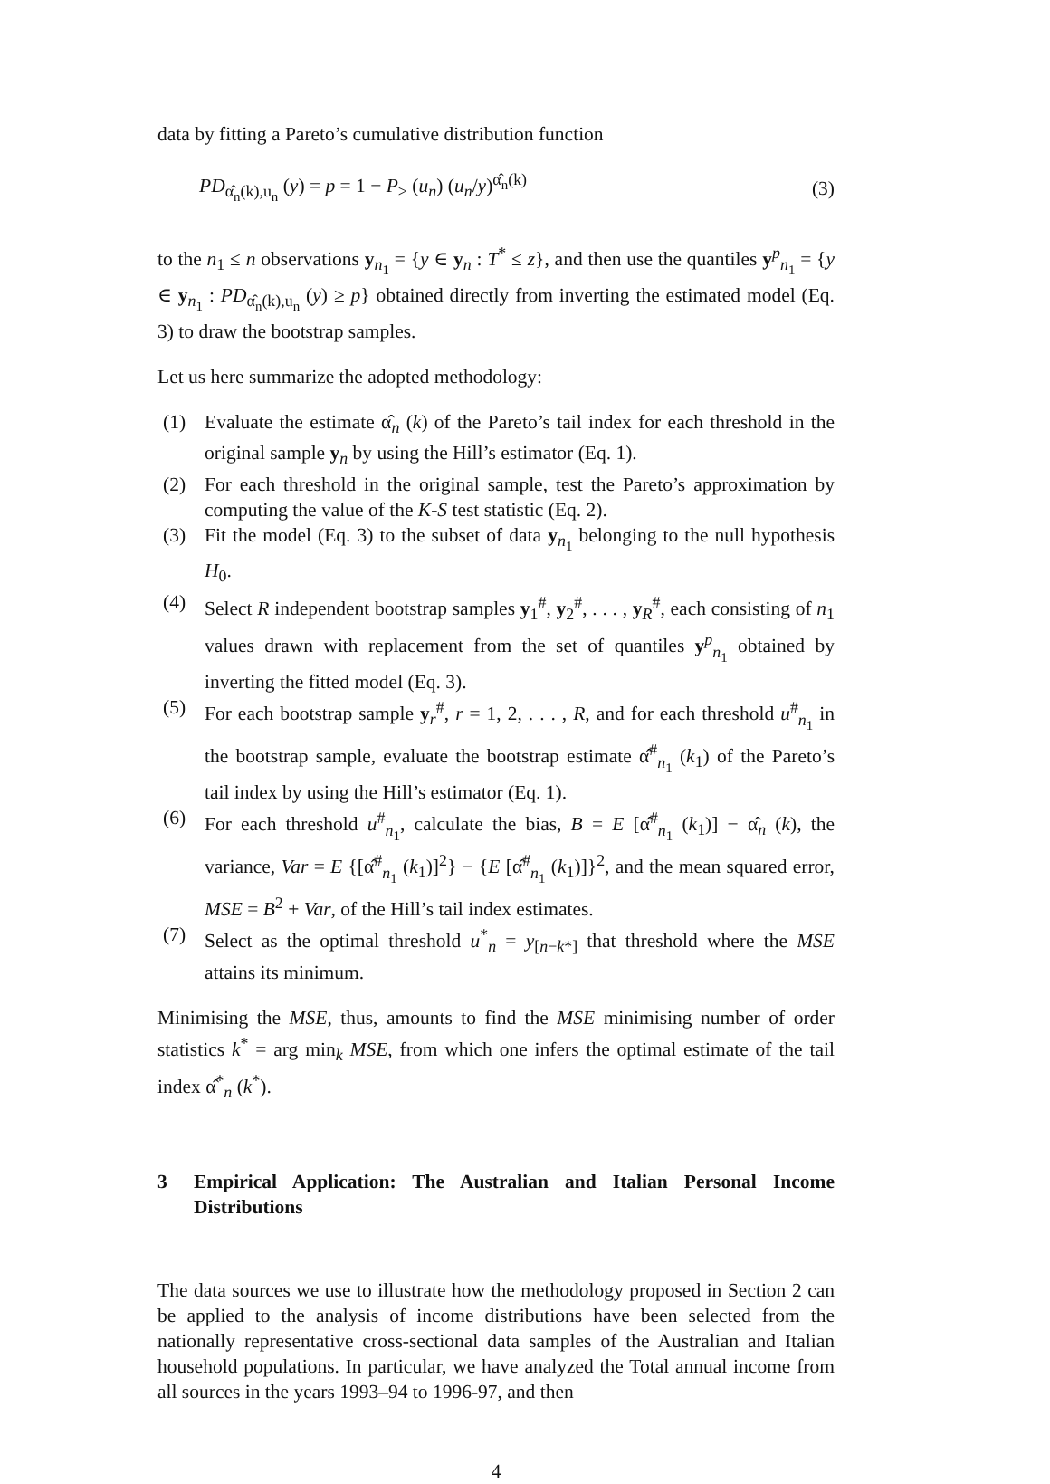data by fitting a Pareto’s cumulative distribution function
PD<sub>α̂<sub>n</sub>(k),u<sub>n</sub></sub> (y) = p = 1 − P<sub>></sub> (u<sub>n</sub>) (u<sub>n</sub>/y)<sup>α̂<sub>n</sub>(k)</sup> (3)
to the n<sub>1</sub> ≤ n observations y<sub>n<sub>1</sub></sub> = {y ∈ y<sub>n</sub> : T<sup>*</sup> ≤ z}, and then use the quantiles y<sup>p</sup><sub>n<sub>1</sub></sub> = {y ∈ y<sub>n<sub>1</sub></sub> : PD<sub>α̂<sub>n</sub>(k),u<sub>n</sub></sub> (y) ≥ p} obtained directly from inverting the estimated model (Eq. 3) to draw the bootstrap samples.
Let us here summarize the adopted methodology:
(1) Evaluate the estimate α̂<sub>n</sub> (k) of the Pareto’s tail index for each threshold in the original sample y<sub>n</sub> by using the Hill’s estimator (Eq. 1).
(2) For each threshold in the original sample, test the Pareto’s approximation by computing the value of the K-S test statistic (Eq. 2).
(3) Fit the model (Eq. 3) to the subset of data y<sub>n<sub>1</sub></sub> belonging to the null hypothesis H<sub>0</sub>.
(4) Select R independent bootstrap samples y<sub>1</sub><sup>#</sup>, y<sub>2</sub><sup>#</sup>, . . . , y<sub>R</sub><sup>#</sup>, each consisting of n<sub>1</sub> values drawn with replacement from the set of quantiles y<sup>p</sup><sub>n<sub>1</sub></sub> obtained by inverting the fitted model (Eq. 3).
(5) For each bootstrap sample y<sub>r</sub><sup>#</sup>, r = 1, 2, . . . , R, and for each threshold u<sup>#</sup><sub>n<sub>1</sub></sub> in the bootstrap sample, evaluate the bootstrap estimate α̂<sup>#</sup><sub>n<sub>1</sub></sub> (k<sub>1</sub>) of the Pareto’s tail index by using the Hill’s estimator (Eq. 1).
(6) For each threshold u<sup>#</sup><sub>n<sub>1</sub></sub>, calculate the bias, B = E [α̂<sup>#</sup><sub>n<sub>1</sub></sub> (k<sub>1</sub>)] − α̂<sub>n</sub> (k), the variance, Var = E {[α̂<sup>#</sup><sub>n<sub>1</sub></sub> (k<sub>1</sub>)]<sup>2</sup>} − {E [α̂<sup>#</sup><sub>n<sub>1</sub></sub> (k<sub>1</sub>)]}<sup>2</sup>, and the mean squared error, MSE = B<sup>2</sup> + Var, of the Hill’s tail index estimates.
(7) Select as the optimal threshold u<sup>*</sup><sub>n</sub> = y<sub>[n−k*]</sub> that threshold where the MSE attains its minimum.
Minimising the MSE, thus, amounts to find the MSE minimising number of order statistics k<sup>*</sup> = arg min<sub>k</sub> MSE, from which one infers the optimal estimate of the tail index α̂<sup>*</sup><sub>n</sub> (k<sup>*</sup>).
3 Empirical Application: The Australian and Italian Personal Income Distributions
The data sources we use to illustrate how the methodology proposed in Section 2 can be applied to the analysis of income distributions have been selected from the nationally representative cross-sectional data samples of the Australian and Italian household populations. In particular, we have analyzed the Total annual income from all sources in the years 1993–94 to 1996-97, and then
4